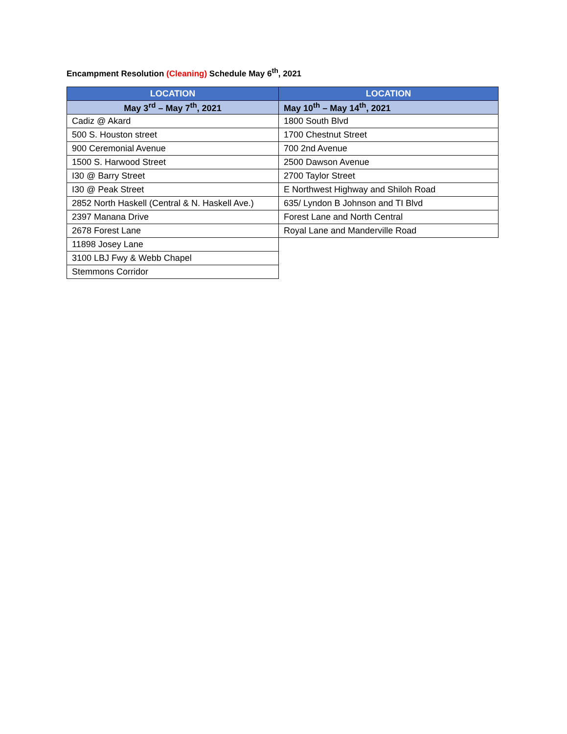Encampment Resolution (Cleaning) Schedule May 6<sup>th</sup>, 2021
| LOCATION | LOCATION |
| --- | --- |
| May 3<sup>rd</sup> – May 7<sup>th</sup>, 2021 | May 10<sup>th</sup> – May 14<sup>th</sup>, 2021 |
| Cadiz @ Akard | 1800 South Blvd |
| 500 S. Houston street | 1700 Chestnut Street |
| 900 Ceremonial Avenue | 700 2nd Avenue |
| 1500 S. Harwood Street | 2500 Dawson Avenue |
| I30 @ Barry Street | 2700 Taylor Street |
| I30 @ Peak Street | E Northwest Highway and Shiloh Road |
| 2852 North Haskell (Central & N. Haskell Ave.) | 635/ Lyndon B Johnson and TI Blvd |
| 2397 Manana Drive | Forest Lane and North Central |
| 2678 Forest Lane | Royal Lane and Manderville Road |
| 11898 Josey Lane | |
| 3100 LBJ Fwy & Webb Chapel | |
| Stemmons Corridor | |